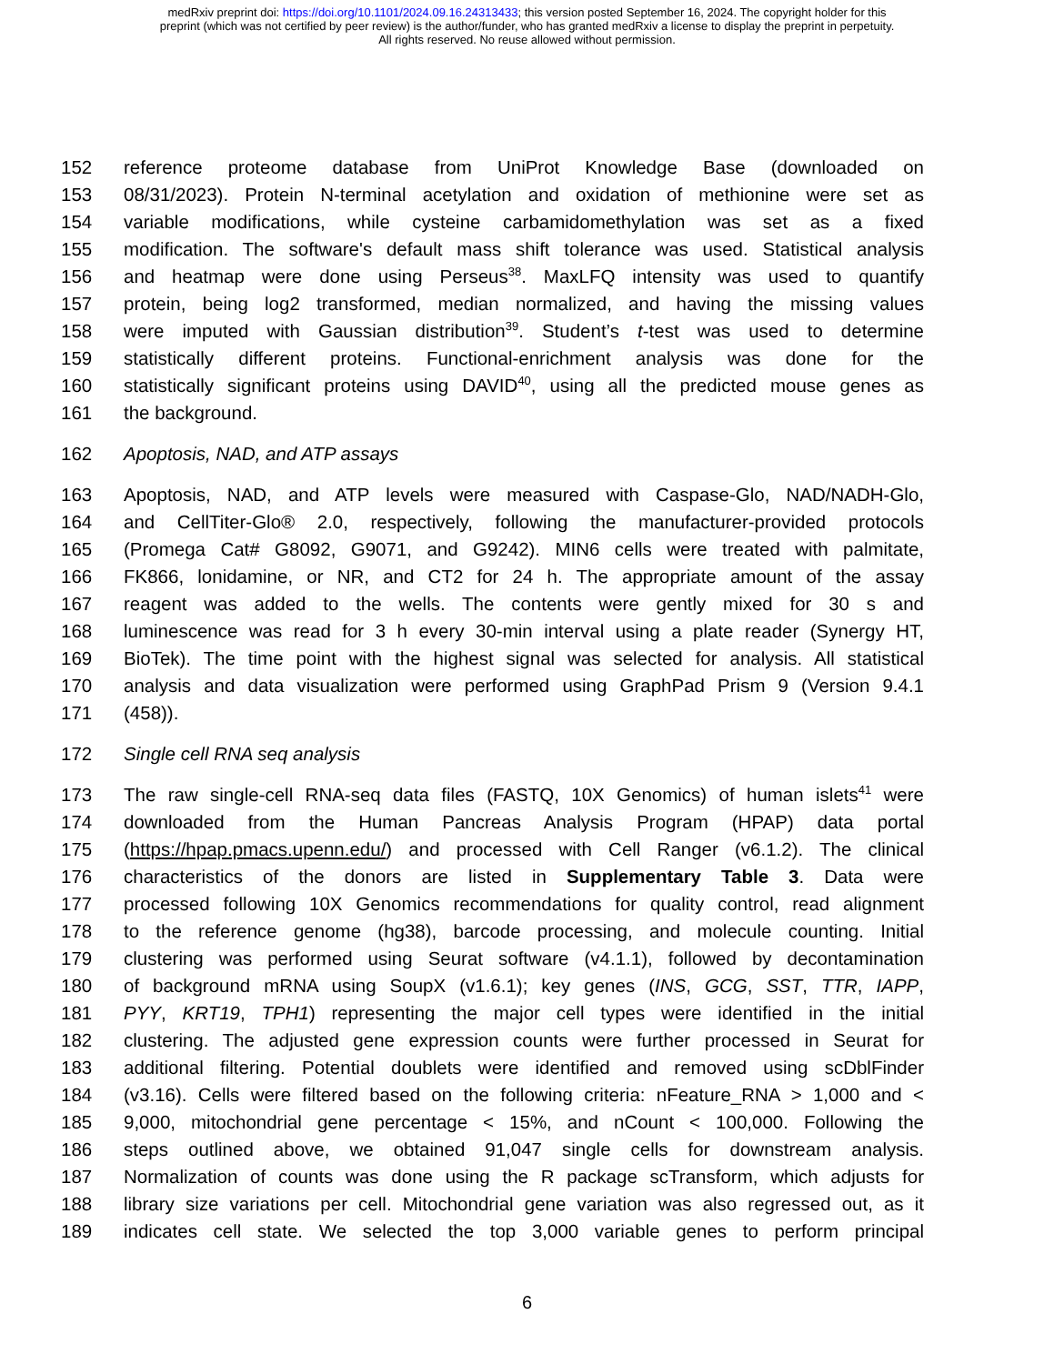medRxiv preprint doi: https://doi.org/10.1101/2024.09.16.24313433; this version posted September 16, 2024. The copyright holder for this
preprint (which was not certified by peer review) is the author/funder, who has granted medRxiv a license to display the preprint in perpetuity.
All rights reserved. No reuse allowed without permission.
152 reference proteome database from UniProt Knowledge Base (downloaded on
153 08/31/2023). Protein N-terminal acetylation and oxidation of methionine were set as
154 variable modifications, while cysteine carbamidomethylation was set as a fixed
155 modification. The software's default mass shift tolerance was used. Statistical analysis
156 and heatmap were done using Perseus<sup>38</sup>. MaxLFQ intensity was used to quantify
157 protein, being log2 transformed, median normalized, and having the missing values
158 were imputed with Gaussian distribution<sup>39</sup>. Student’s t-test was used to determine
159 statistically different proteins. Functional-enrichment analysis was done for the
160 statistically significant proteins using DAVID<sup>40</sup>, using all the predicted mouse genes as
161 the background.
162 Apoptosis, NAD, and ATP assays
163 Apoptosis, NAD, and ATP levels were measured with Caspase-Glo, NAD/NADH-Glo,
164 and CellTiter-Glo® 2.0, respectively, following the manufacturer-provided protocols
165 (Promega Cat# G8092, G9071, and G9242). MIN6 cells were treated with palmitate,
166 FK866, lonidamine, or NR, and CT2 for 24 h. The appropriate amount of the assay
167 reagent was added to the wells. The contents were gently mixed for 30 s and
168 luminescence was read for 3 h every 30-min interval using a plate reader (Synergy HT,
169 BioTek). The time point with the highest signal was selected for analysis. All statistical
170 analysis and data visualization were performed using GraphPad Prism 9 (Version 9.4.1
171 (458)).
172 Single cell RNA seq analysis
173 The raw single-cell RNA-seq data files (FASTQ, 10X Genomics) of human islets<sup>41</sup> were
174 downloaded from the Human Pancreas Analysis Program (HPAP) data portal
175 (https://hpap.pmacs.upenn.edu/) and processed with Cell Ranger (v6.1.2). The clinical
176 characteristics of the donors are listed in Supplementary Table 3. Data were
177 processed following 10X Genomics recommendations for quality control, read alignment
178 to the reference genome (hg38), barcode processing, and molecule counting. Initial
179 clustering was performed using Seurat software (v4.1.1), followed by decontamination
180 of background mRNA using SoupX (v1.6.1); key genes (INS, GCG, SST, TTR, IAPP,
181 PYY, KRT19, TPH1) representing the major cell types were identified in the initial
182 clustering. The adjusted gene expression counts were further processed in Seurat for
183 additional filtering. Potential doublets were identified and removed using scDblFinder
184 (v3.16). Cells were filtered based on the following criteria: nFeature_RNA > 1,000 and <
185 9,000, mitochondrial gene percentage < 15%, and nCount < 100,000. Following the
186 steps outlined above, we obtained 91,047 single cells for downstream analysis.
187 Normalization of counts was done using the R package scTransform, which adjusts for
188 library size variations per cell. Mitochondrial gene variation was also regressed out, as it
189 indicates cell state. We selected the top 3,000 variable genes to perform principal
6